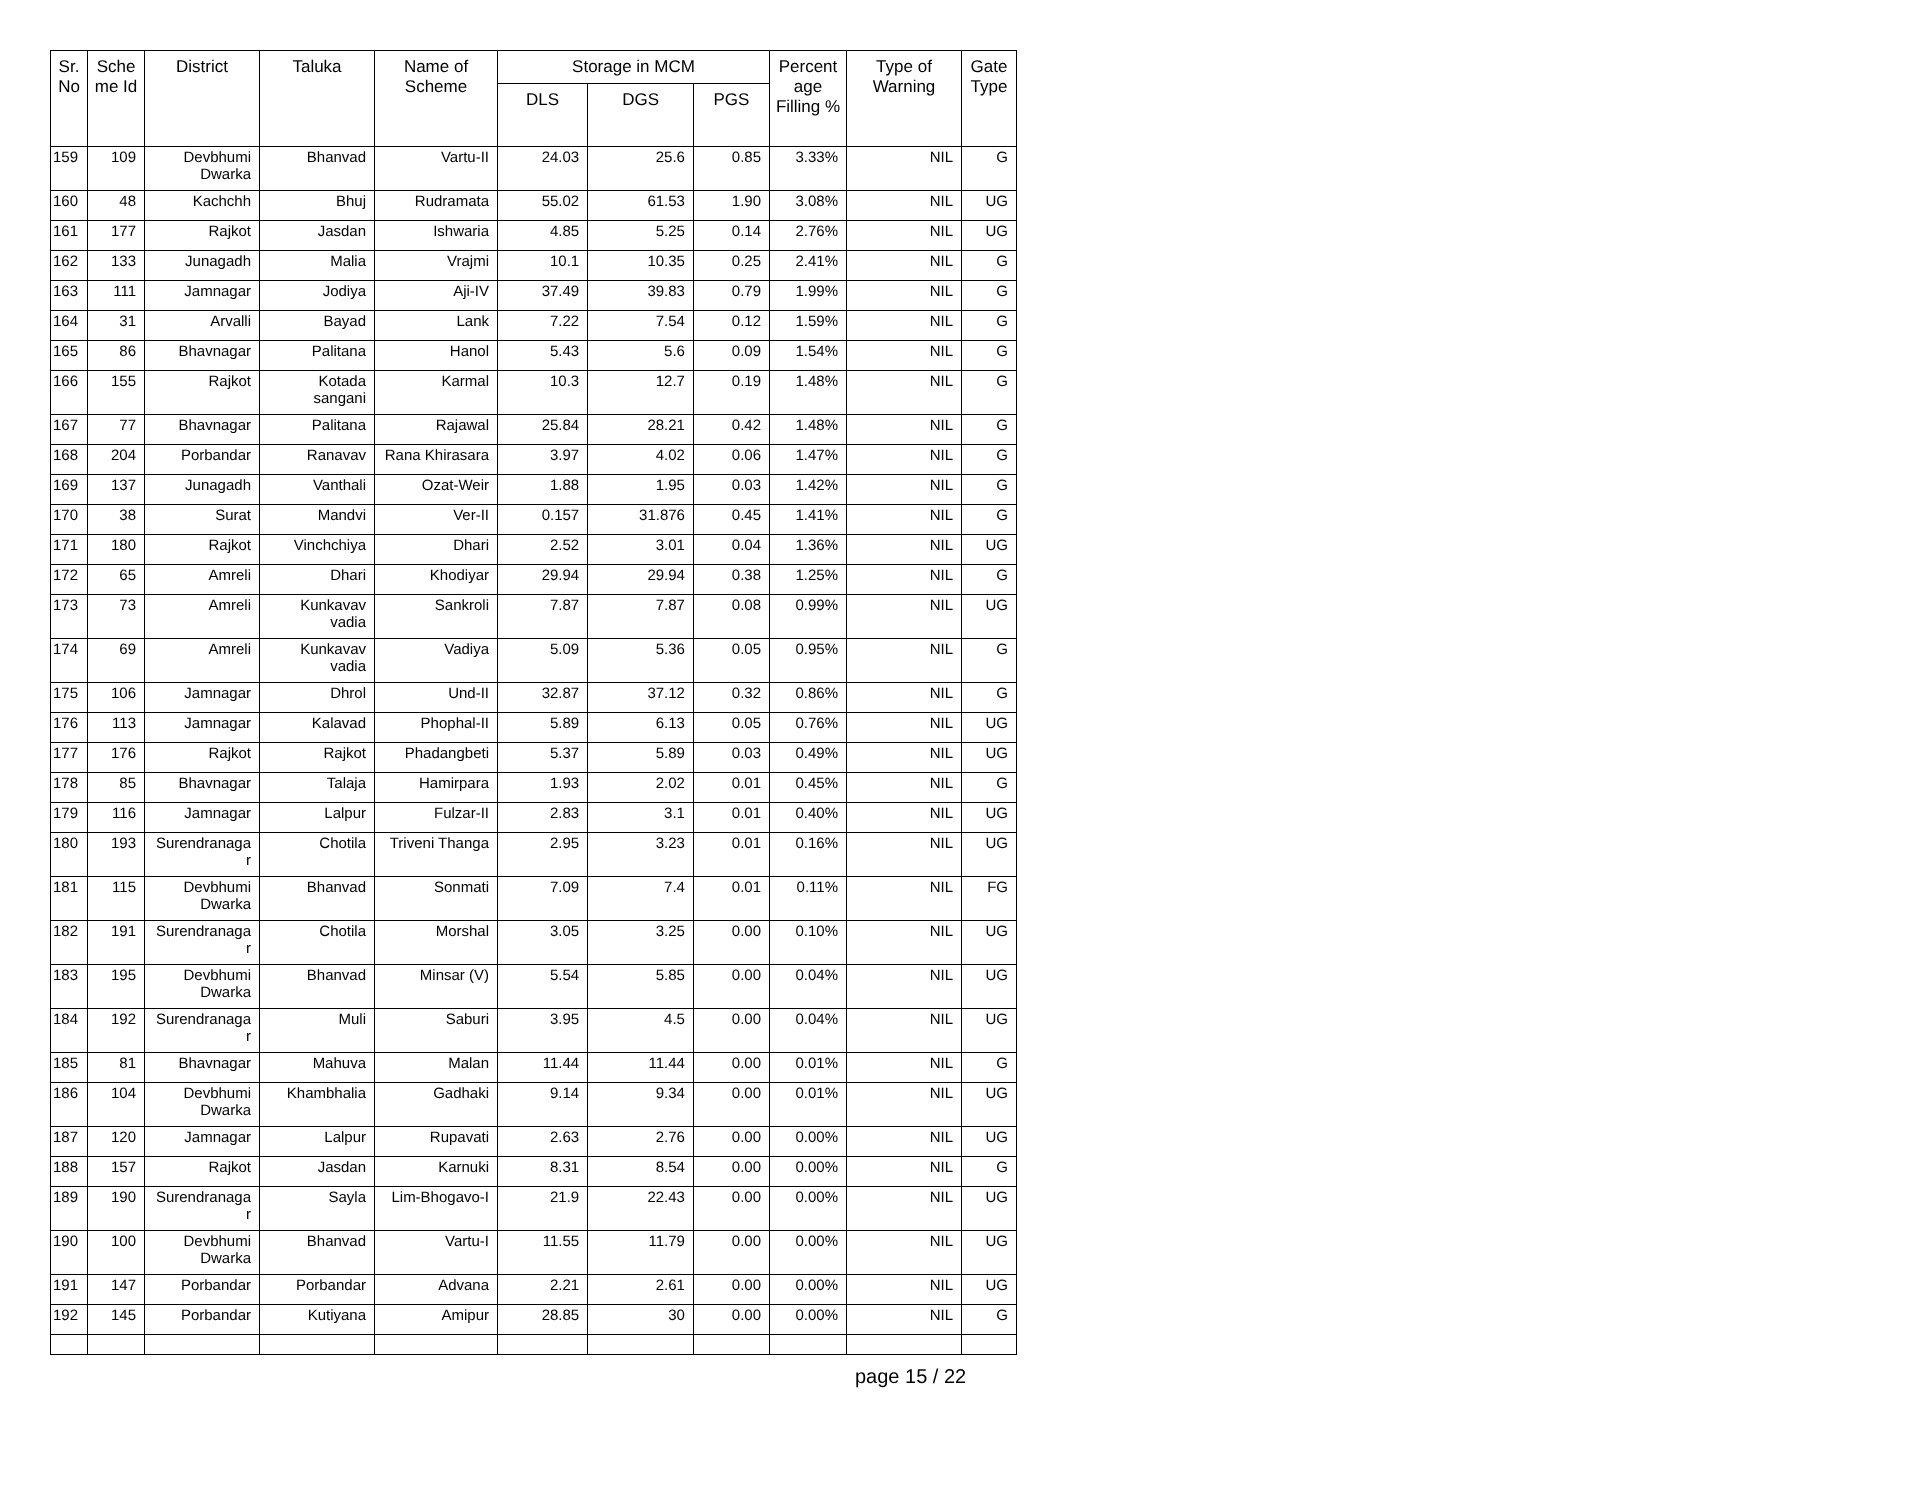| Sr. No | Sche me Id | District | Taluka | Name of Scheme | Storage in MCM | | | Percent age Filling % | Type of Warning | Gate Type |
| --- | --- | --- | --- | --- | --- | --- | --- | --- | --- | --- |
| | | | | | DLS | DGS | PGS | | | |
| 159 | 109 | Devbhumi Dwarka | Bhanvad | Vartu-II | 24.03 | 25.6 | 0.85 | 3.33% | NIL | G |
| 160 | 48 | Kachchh | Bhuj | Rudramata | 55.02 | 61.53 | 1.90 | 3.08% | NIL | UG |
| 161 | 177 | Rajkot | Jasdan | Ishwaria | 4.85 | 5.25 | 0.14 | 2.76% | NIL | UG |
| 162 | 133 | Junagadh | Malia | Vrajmi | 10.1 | 10.35 | 0.25 | 2.41% | NIL | G |
| 163 | 111 | Jamnagar | Jodiya | Aji-IV | 37.49 | 39.83 | 0.79 | 1.99% | NIL | G |
| 164 | 31 | Arvalli | Bayad | Lank | 7.22 | 7.54 | 0.12 | 1.59% | NIL | G |
| 165 | 86 | Bhavnagar | Palitana | Hanol | 5.43 | 5.6 | 0.09 | 1.54% | NIL | G |
| 166 | 155 | Rajkot | Kotada sangani | Karmal | 10.3 | 12.7 | 0.19 | 1.48% | NIL | G |
| 167 | 77 | Bhavnagar | Palitana | Rajawal | 25.84 | 28.21 | 0.42 | 1.48% | NIL | G |
| 168 | 204 | Porbandar | Ranavav | Rana Khirasara | 3.97 | 4.02 | 0.06 | 1.47% | NIL | G |
| 169 | 137 | Junagadh | Vanthali | Ozat-Weir | 1.88 | 1.95 | 0.03 | 1.42% | NIL | G |
| 170 | 38 | Surat | Mandvi | Ver-II | 0.157 | 31.876 | 0.45 | 1.41% | NIL | G |
| 171 | 180 | Rajkot | Vinchchiya | Dhari | 2.52 | 3.01 | 0.04 | 1.36% | NIL | UG |
| 172 | 65 | Amreli | Dhari | Khodiyar | 29.94 | 29.94 | 0.38 | 1.25% | NIL | G |
| 173 | 73 | Amreli | Kunkavav vadia | Sankroli | 7.87 | 7.87 | 0.08 | 0.99% | NIL | UG |
| 174 | 69 | Amreli | Kunkavav vadia | Vadiya | 5.09 | 5.36 | 0.05 | 0.95% | NIL | G |
| 175 | 106 | Jamnagar | Dhrol | Und-II | 32.87 | 37.12 | 0.32 | 0.86% | NIL | G |
| 176 | 113 | Jamnagar | Kalavad | Phophal-II | 5.89 | 6.13 | 0.05 | 0.76% | NIL | UG |
| 177 | 176 | Rajkot | Rajkot | Phadangbeti | 5.37 | 5.89 | 0.03 | 0.49% | NIL | UG |
| 178 | 85 | Bhavnagar | Talaja | Hamirpara | 1.93 | 2.02 | 0.01 | 0.45% | NIL | G |
| 179 | 116 | Jamnagar | Lalpur | Fulzar-II | 2.83 | 3.1 | 0.01 | 0.40% | NIL | UG |
| 180 | 193 | Surendranaga r | Chotila | Triveni Thanga | 2.95 | 3.23 | 0.01 | 0.16% | NIL | UG |
| 181 | 115 | Devbhumi Dwarka | Bhanvad | Sonmati | 7.09 | 7.4 | 0.01 | 0.11% | NIL | FG |
| 182 | 191 | Surendranaga r | Chotila | Morshal | 3.05 | 3.25 | 0.00 | 0.10% | NIL | UG |
| 183 | 195 | Devbhumi Dwarka | Bhanvad | Minsar (V) | 5.54 | 5.85 | 0.00 | 0.04% | NIL | UG |
| 184 | 192 | Surendranaga r | Muli | Saburi | 3.95 | 4.5 | 0.00 | 0.04% | NIL | UG |
| 185 | 81 | Bhavnagar | Mahuva | Malan | 11.44 | 11.44 | 0.00 | 0.01% | NIL | G |
| 186 | 104 | Devbhumi Dwarka | Khambhalia | Gadhaki | 9.14 | 9.34 | 0.00 | 0.01% | NIL | UG |
| 187 | 120 | Jamnagar | Lalpur | Rupavati | 2.63 | 2.76 | 0.00 | 0.00% | NIL | UG |
| 188 | 157 | Rajkot | Jasdan | Karnuki | 8.31 | 8.54 | 0.00 | 0.00% | NIL | G |
| 189 | 190 | Surendranaga r | Sayla | Lim-Bhogavo-I | 21.9 | 22.43 | 0.00 | 0.00% | NIL | UG |
| 190 | 100 | Devbhumi Dwarka | Bhanvad | Vartu-I | 11.55 | 11.79 | 0.00 | 0.00% | NIL | UG |
| 191 | 147 | Porbandar | Porbandar | Advana | 2.21 | 2.61 | 0.00 | 0.00% | NIL | UG |
| 192 | 145 | Porbandar | Kutiyana | Amipur | 28.85 | 30 | 0.00 | 0.00% | NIL | G |
page 15 / 22